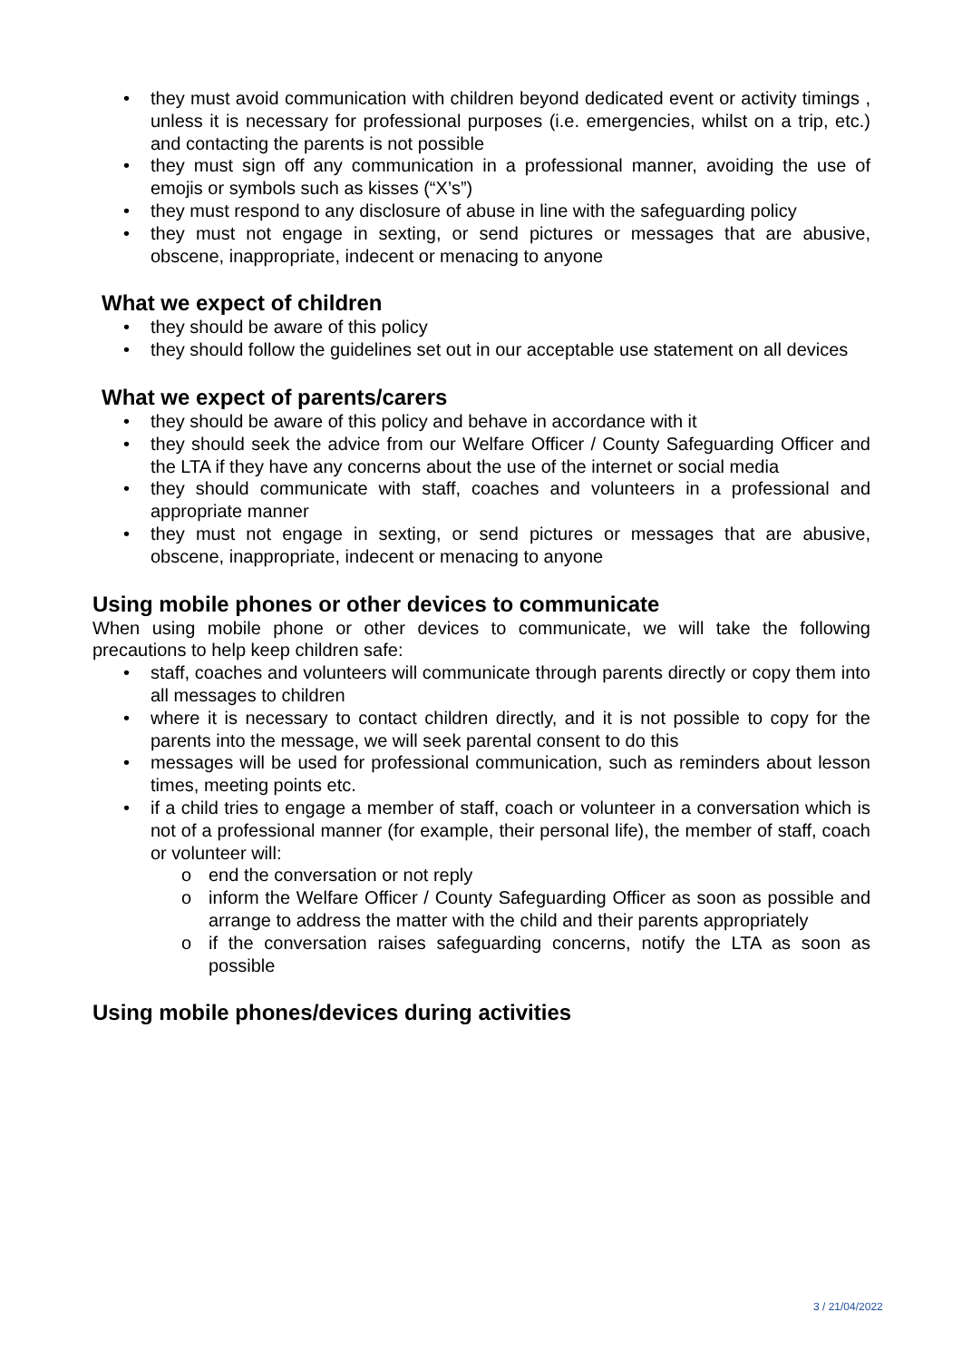• they must avoid communication with children beyond dedicated event or activity timings , unless it is necessary for professional purposes (i.e. emergencies, whilst on a trip, etc.) and contacting the parents is not possible
• they must sign off any communication in a professional manner, avoiding the use of emojis or symbols such as kisses (“X’s”)
• they must respond to any disclosure of abuse in line with the safeguarding policy
• they must not engage in sexting, or send pictures or messages that are abusive, obscene, inappropriate, indecent or menacing to anyone
What we expect of children
• they should be aware of this policy
• they should follow the guidelines set out in our acceptable use statement on all devices
What we expect of parents/carers
• they should be aware of this policy and behave in accordance with it
• they should seek the advice from our Welfare Officer / County Safeguarding Officer and the LTA if they have any concerns about the use of the internet or social media
• they should communicate with staff, coaches and volunteers in a professional and appropriate manner
• they must not engage in sexting, or send pictures or messages that are abusive, obscene, inappropriate, indecent or menacing to anyone
Using mobile phones or other devices to communicate
When using mobile phone or other devices to communicate, we will take the following precautions to help keep children safe:
• staff, coaches and volunteers will communicate through parents directly or copy them into all messages to children
• where it is necessary to contact children directly, and it is not possible to copy for the parents into the message, we will seek parental consent to do this
• messages will be used for professional communication, such as reminders about lesson times, meeting points etc.
• if a child tries to engage a member of staff, coach or volunteer in a conversation which is not of a professional manner (for example, their personal life), the member of staff, coach or volunteer will:
o end the conversation or not reply
o inform the Welfare Officer / County Safeguarding Officer as soon as possible and arrange to address the matter with the child and their parents appropriately
o if the conversation raises safeguarding concerns, notify the LTA as soon as possible
Using mobile phones/devices during activities
3 / 21/04/2022